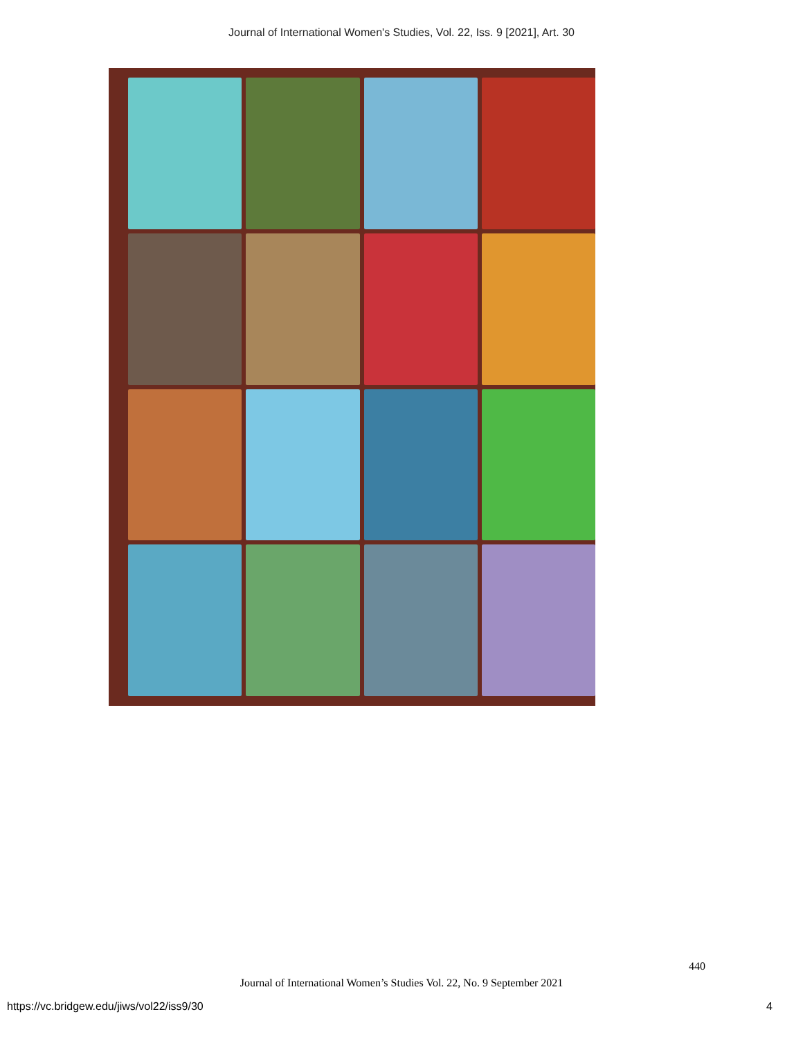Journal of International Women's Studies, Vol. 22, Iss. 9 [2021], Art. 30
440
Journal of International Women’s Studies Vol. 22, No. 9 September 2021
https://vc.bridgew.edu/jiws/vol22/iss9/30
4